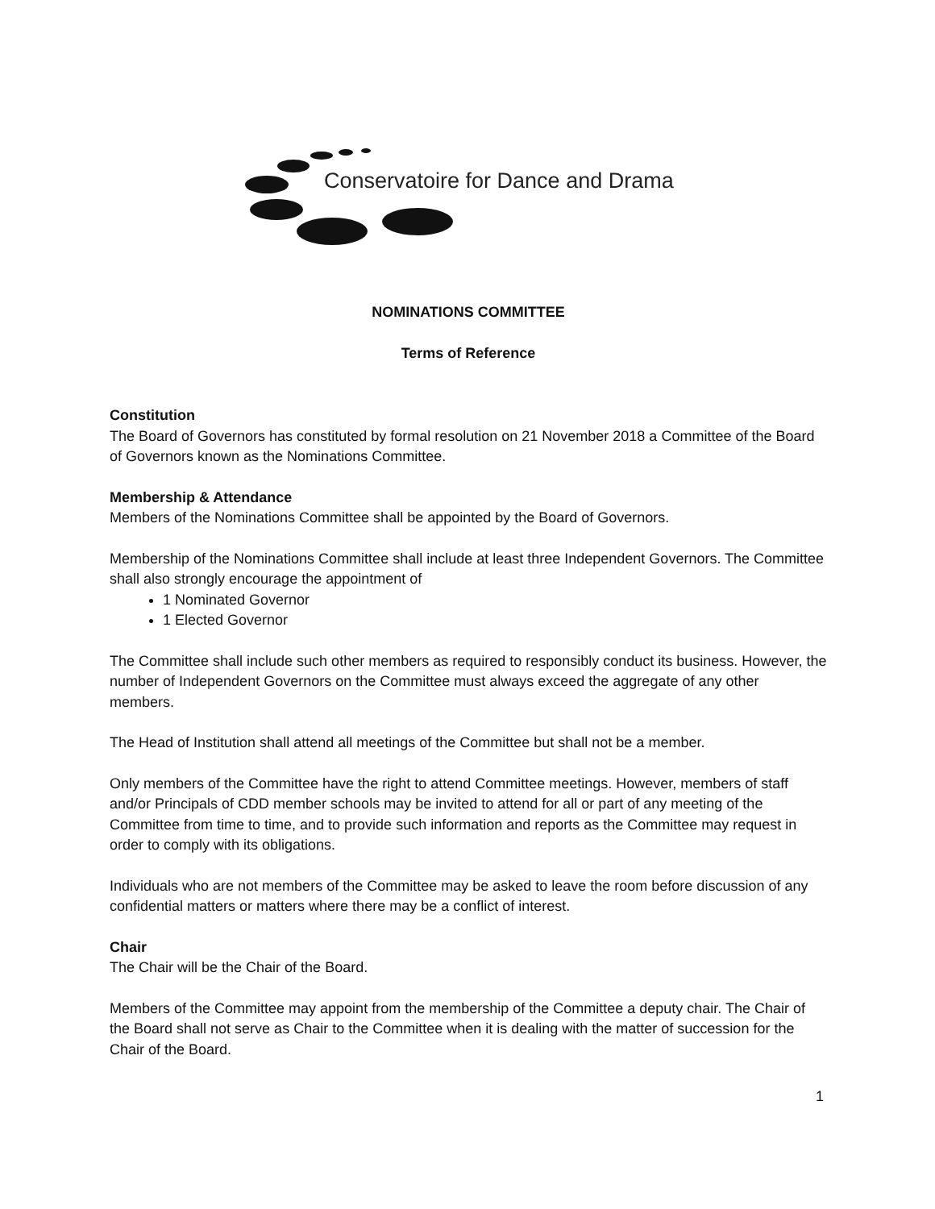Conservatoire for Dance and Drama
NOMINATIONS COMMITTEE
Terms of Reference
Constitution
The Board of Governors has constituted by formal resolution on 21 November 2018 a Committee of the Board of Governors known as the Nominations Committee.
Membership & Attendance
Members of the Nominations Committee shall be appointed by the Board of Governors.
Membership of the Nominations Committee shall include at least three Independent Governors. The Committee shall also strongly encourage the appointment of
1 Nominated Governor
1 Elected Governor
The Committee shall include such other members as required to responsibly conduct its business. However, the number of Independent Governors on the Committee must always exceed the aggregate of any other members.
The Head of Institution shall attend all meetings of the Committee but shall not be a member.
Only members of the Committee have the right to attend Committee meetings. However, members of staff and/or Principals of CDD member schools may be invited to attend for all or part of any meeting of the Committee from time to time, and to provide such information and reports as the Committee may request in order to comply with its obligations.
Individuals who are not members of the Committee may be asked to leave the room before discussion of any confidential matters or matters where there may be a conflict of interest.
Chair
The Chair will be the Chair of the Board.
Members of the Committee may appoint from the membership of the Committee a deputy chair. The Chair of the Board shall not serve as Chair to the Committee when it is dealing with the matter of succession for the Chair of the Board.
1